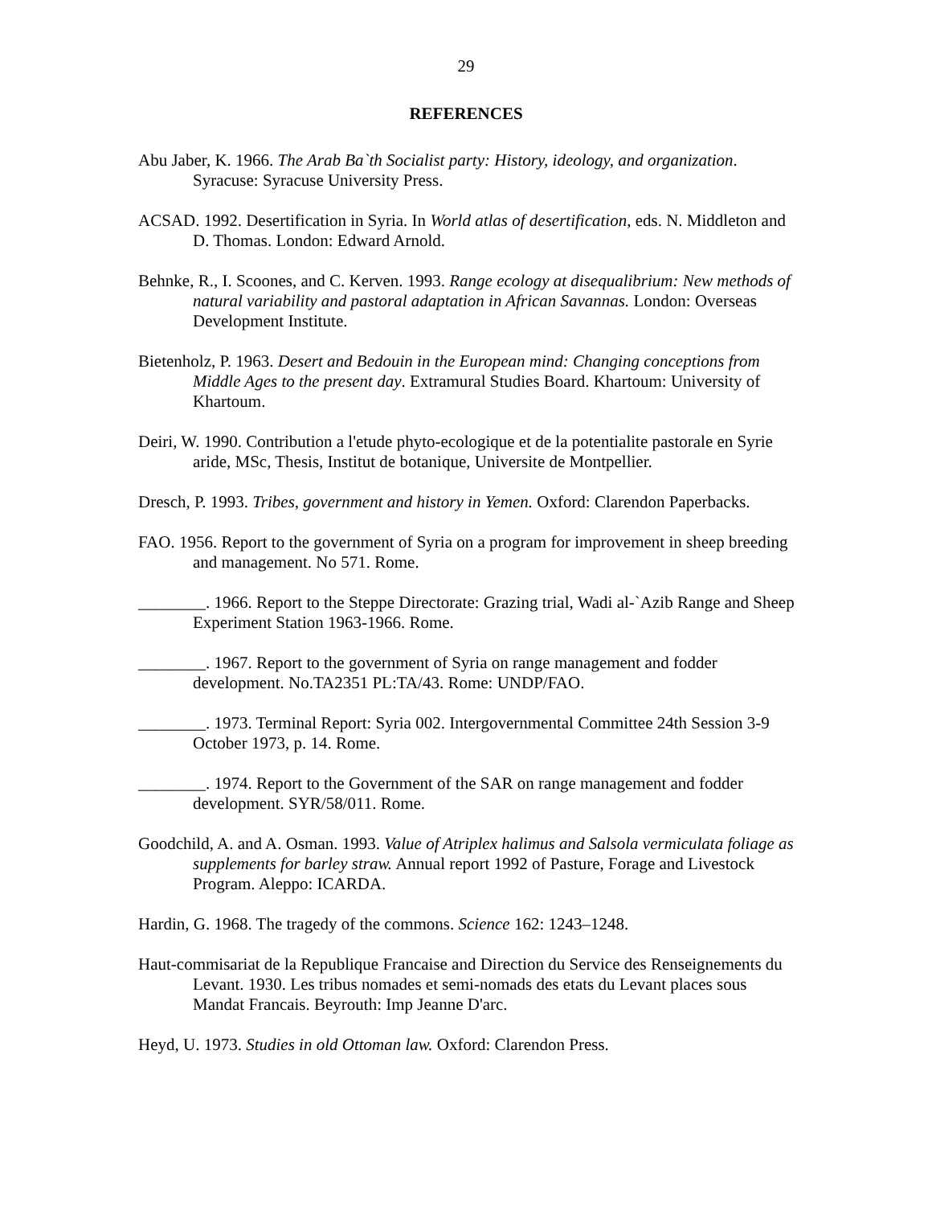29
REFERENCES
Abu Jaber, K. 1966. The Arab Ba`th Socialist party: History, ideology, and organization. Syracuse: Syracuse University Press.
ACSAD. 1992. Desertification in Syria. In World atlas of desertification, eds. N. Middleton and D. Thomas. London: Edward Arnold.
Behnke, R., I. Scoones, and C. Kerven. 1993. Range ecology at disequalibrium: New methods of natural variability and pastoral adaptation in African Savannas. London: Overseas Development Institute.
Bietenholz, P. 1963. Desert and Bedouin in the European mind: Changing conceptions from Middle Ages to the present day. Extramural Studies Board. Khartoum: University of Khartoum.
Deiri, W. 1990. Contribution a l'etude phyto-ecologique et de la potentialite pastorale en Syrie aride, MSc, Thesis, Institut de botanique, Universite de Montpellier.
Dresch, P. 1993. Tribes, government and history in Yemen. Oxford: Clarendon Paperbacks.
FAO. 1956. Report to the government of Syria on a program for improvement in sheep breeding and management. No 571. Rome.
________. 1966. Report to the Steppe Directorate: Grazing trial, Wadi al-`Azib Range and Sheep Experiment Station 1963-1966. Rome.
________. 1967. Report to the government of Syria on range management and fodder development. No.TA2351 PL:TA/43. Rome: UNDP/FAO.
________. 1973. Terminal Report: Syria 002. Intergovernmental Committee 24th Session 3-9 October 1973, p. 14. Rome.
________. 1974. Report to the Government of the SAR on range management and fodder development. SYR/58/011. Rome.
Goodchild, A. and A. Osman. 1993. Value of Atriplex halimus and Salsola vermiculata foliage as supplements for barley straw. Annual report 1992 of Pasture, Forage and Livestock Program. Aleppo: ICARDA.
Hardin, G. 1968. The tragedy of the commons. Science 162: 1243–1248.
Haut-commisariat de la Republique Francaise and Direction du Service des Renseignements du Levant. 1930. Les tribus nomades et semi-nomads des etats du Levant places sous Mandat Francais. Beyrouth: Imp Jeanne D'arc.
Heyd, U. 1973. Studies in old Ottoman law. Oxford: Clarendon Press.